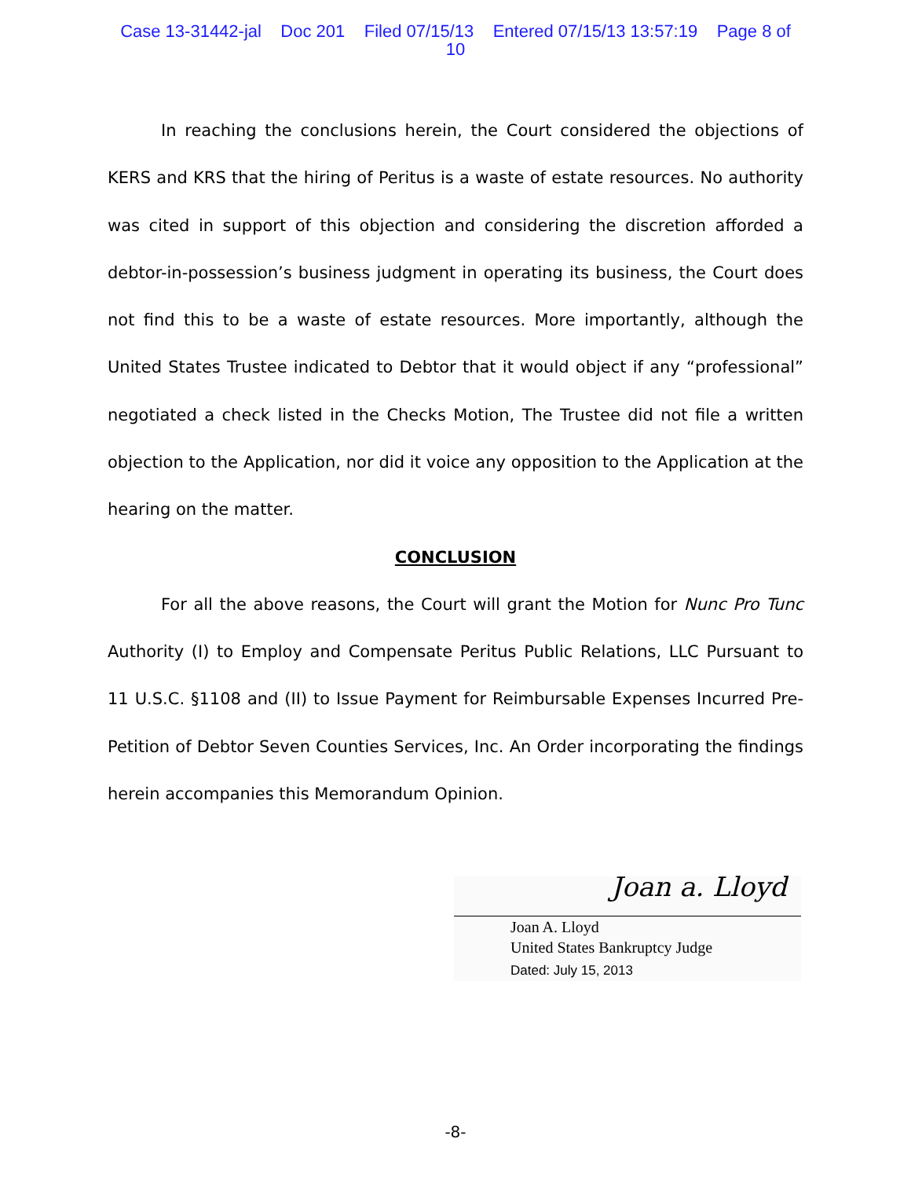Case 13-31442-jal Doc 201 Filed 07/15/13 Entered 07/15/13 13:57:19 Page 8 of
10
In reaching the conclusions herein, the Court considered the objections of KERS and KRS that the hiring of Peritus is a waste of estate resources. No authority was cited in support of this objection and considering the discretion afforded a debtor-in-possession’s business judgment in operating its business, the Court does not find this to be a waste of estate resources. More importantly, although the United States Trustee indicated to Debtor that it would object if any “professional” negotiated a check listed in the Checks Motion, The Trustee did not file a written objection to the Application, nor did it voice any opposition to the Application at the hearing on the matter.
CONCLUSION
For all the above reasons, the Court will grant the Motion for Nunc Pro Tunc Authority (I) to Employ and Compensate Peritus Public Relations, LLC Pursuant to 11 U.S.C. §1108 and (II) to Issue Payment for Reimbursable Expenses Incurred Pre-Petition of Debtor Seven Counties Services, Inc. An Order incorporating the findings herein accompanies this Memorandum Opinion.
Joan a. Lloyd
Joan A. Lloyd
United States Bankruptcy Judge
Dated: July 15, 2013
-8-